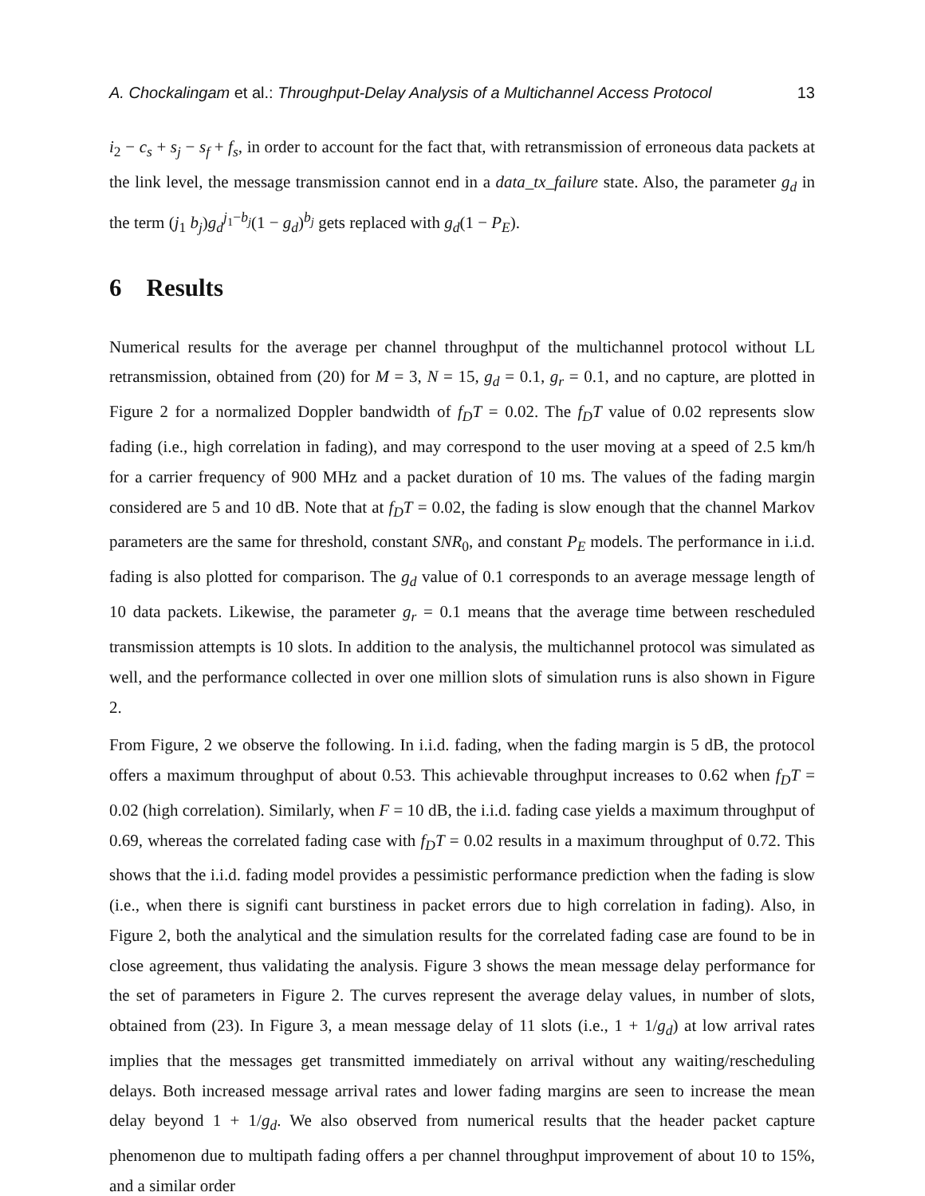A. Chockalingam et al.: Throughput-Delay Analysis of a Multichannel Access Protocol 13
i<sub>2</sub> − c<sub>s</sub> + s<sub>j</sub> − s<sub>f</sub> + f<sub>s</sub>, in order to account for the fact that, with retransmission of erroneous data packets at the link level, the message transmission cannot end in a data_tx_failure state. Also, the parameter g<sub>d</sub> in the term (j<sub>1</sub> b<sub>j</sub>)g<sub>d</sub><sup>j<sub>1</sub>−b<sub>j</sub></sup>(1 − g<sub>d</sub>)<sup>b<sub>j</sub></sup> gets replaced with g<sub>d</sub>(1 − P<sub>E</sub>).
6 Results
Numerical results for the average per channel throughput of the multichannel protocol without LL retransmission, obtained from (20) for M = 3, N = 15, g<sub>d</sub> = 0.1, g<sub>r</sub> = 0.1, and no capture, are plotted in Figure 2 for a normalized Doppler bandwidth of f<sub>D</sub>T = 0.02. The f<sub>D</sub>T value of 0.02 represents slow fading (i.e., high correlation in fading), and may correspond to the user moving at a speed of 2.5 km/h for a carrier frequency of 900 MHz and a packet duration of 10 ms. The values of the fading margin considered are 5 and 10 dB. Note that at f<sub>D</sub>T = 0.02, the fading is slow enough that the channel Markov parameters are the same for threshold, constant SNR<sub>0</sub>, and constant P<sub>E</sub> models. The performance in i.i.d. fading is also plotted for comparison. The g<sub>d</sub> value of 0.1 corresponds to an average message length of 10 data packets. Likewise, the parameter g<sub>r</sub> = 0.1 means that the average time between rescheduled transmission attempts is 10 slots. In addition to the analysis, the multichannel protocol was simulated as well, and the performance collected in over one million slots of simulation runs is also shown in Figure 2.
From Figure, 2 we observe the following. In i.i.d. fading, when the fading margin is 5 dB, the protocol offers a maximum throughput of about 0.53. This achievable throughput increases to 0.62 when f<sub>D</sub>T = 0.02 (high correlation). Similarly, when F = 10 dB, the i.i.d. fading case yields a maximum throughput of 0.69, whereas the correlated fading case with f<sub>D</sub>T = 0.02 results in a maximum throughput of 0.72. This shows that the i.i.d. fading model provides a pessimistic performance prediction when the fading is slow (i.e., when there is signifi cant burstiness in packet errors due to high correlation in fading). Also, in Figure 2, both the analytical and the simulation results for the correlated fading case are found to be in close agreement, thus validating the analysis. Figure 3 shows the mean message delay performance for the set of parameters in Figure 2. The curves represent the average delay values, in number of slots, obtained from (23). In Figure 3, a mean message delay of 11 slots (i.e., 1 + 1/g<sub>d</sub>) at low arrival rates implies that the messages get transmitted immediately on arrival without any waiting/rescheduling delays. Both increased message arrival rates and lower fading margins are seen to increase the mean delay beyond 1 + 1/g<sub>d</sub>. We also observed from numerical results that the header packet capture phenomenon due to multipath fading offers a per channel throughput improvement of about 10 to 15%, and a similar order